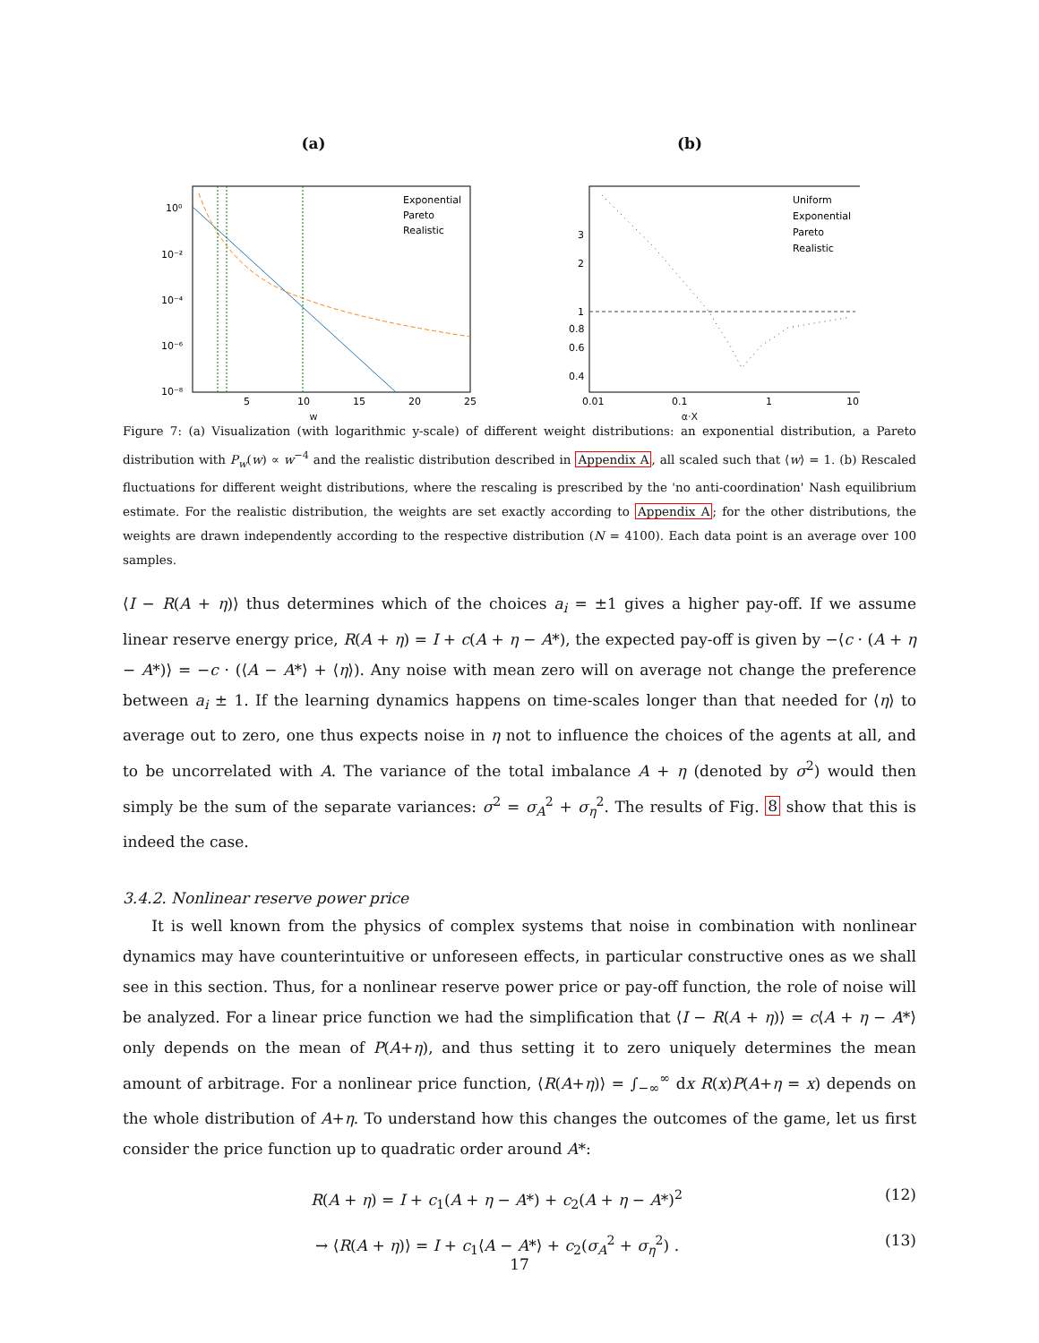(a)
10⁰
10⁻²
10⁻⁴
10⁻⁶
10⁻⁸
5
10
15
20
25
Exponential
Pareto
Realistic
w
(b)
3
2
1
0.8
0.6
0.4
0.01
0.1
1
10
Uniform
Exponential
Pareto
Realistic
α·X
Figure 7: (a) Visualization (with logarithmic y-scale) of different weight distributions: an exponential distribution, a Pareto distribution with P<sub>w</sub>(w) ∝ w<sup>−4</sup> and the realistic distribution described in Appendix A, all scaled such that ⟨w⟩ = 1. (b) Rescaled fluctuations for different weight distributions, where the rescaling is prescribed by the 'no anti-coordination' Nash equilibrium estimate. For the realistic distribution, the weights are set exactly according to Appendix A; for the other distributions, the weights are drawn independently according to the respective distribution (N = 4100). Each data point is an average over 100 samples.
⟨I − R(A + η)⟩ thus determines which of the choices a<sub>i</sub> = ±1 gives a higher pay-off. If we assume linear reserve energy price, R(A + η) = I + c(A + η − A*), the expected pay-off is given by −⟨c · (A + η − A*)⟩ = −c · (⟨A − A*⟩ + ⟨η⟩). Any noise with mean zero will on average not change the preference between a<sub>i</sub> ± 1. If the learning dynamics happens on time-scales longer than that needed for ⟨η⟩ to average out to zero, one thus expects noise in η not to influence the choices of the agents at all, and to be uncorrelated with A. The variance of the total imbalance A + η (denoted by σ<sup>2</sup>) would then simply be the sum of the separate variances: σ<sup>2</sup> = σ<sub>A</sub><sup>2</sup> + σ<sub>η</sub><sup>2</sup>. The results of Fig. 8 show that this is indeed the case.
3.4.2. Nonlinear reserve power price
It is well known from the physics of complex systems that noise in combination with nonlinear dynamics may have counterintuitive or unforeseen effects, in particular constructive ones as we shall see in this section. Thus, for a nonlinear reserve power price or pay-off function, the role of noise will be analyzed. For a linear price function we had the simplification that ⟨I − R(A + η)⟩ = c⟨A + η − A*⟩ only depends on the mean of P(A+η), and thus setting it to zero uniquely determines the mean amount of arbitrage. For a nonlinear price function, ⟨R(A+η)⟩ = ∫<sub>−∞</sub><sup>∞</sup> dx R(x)P(A+η = x) depends on the whole distribution of A+η. To understand how this changes the outcomes of the game, let us first consider the price function up to quadratic order around A*:
R(A + η) = I + c<sub>1</sub>(A + η − A*) + c<sub>2</sub>(A + η − A*)<sup>2</sup> (12)
→ ⟨R(A + η)⟩ = I + c<sub>1</sub>⟨A − A*⟩ + c<sub>2</sub>(σ<sub>A</sub><sup>2</sup> + σ<sub>η</sub><sup>2</sup>) . (13)
17